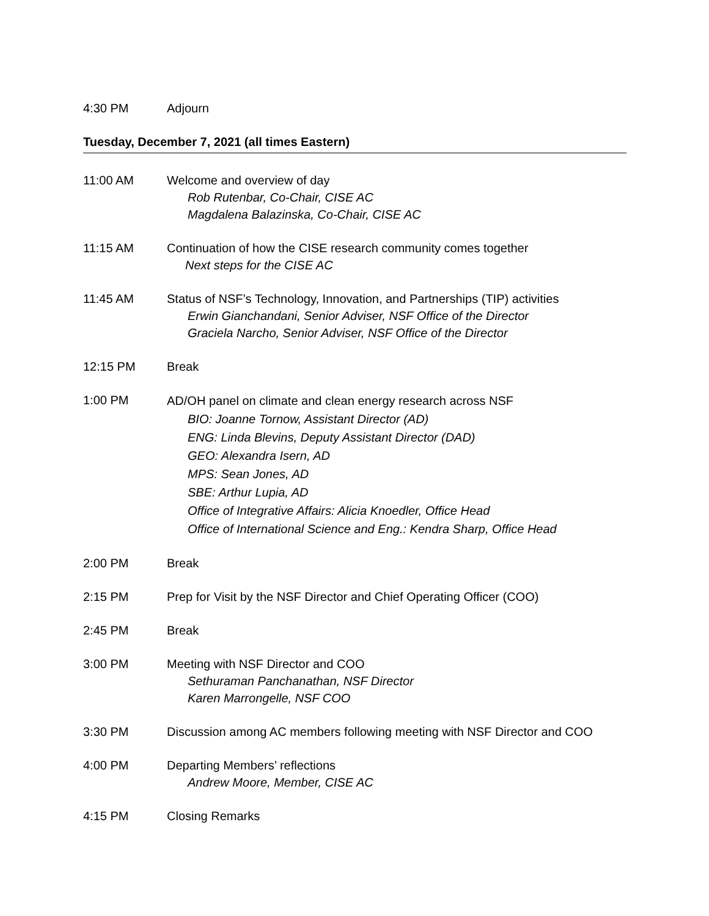4:30 PM Adjourn
Tuesday, December 7, 2021 (all times Eastern)
11:00 AM Welcome and overview of day
Rob Rutenbar, Co-Chair, CISE AC
Magdalena Balazinska, Co-Chair, CISE AC
11:15 AM Continuation of how the CISE research community comes together
Next steps for the CISE AC
11:45 AM Status of NSF’s Technology, Innovation, and Partnerships (TIP) activities
Erwin Gianchandani, Senior Adviser, NSF Office of the Director
Graciela Narcho, Senior Adviser, NSF Office of the Director
12:15 PM Break
1:00 PM
AD/OH panel on climate and clean energy research across NSF
BIO: Joanne Tornow, Assistant Director (AD)
ENG: Linda Blevins, Deputy Assistant Director (DAD)
GEO: Alexandra Isern, AD
MPS: Sean Jones, AD
SBE: Arthur Lupia, AD
Office of Integrative Affairs: Alicia Knoedler, Office Head
Office of International Science and Eng.: Kendra Sharp, Office Head
2:00 PM Break
2:15 PM Prep for Visit by the NSF Director and Chief Operating Officer (COO)
2:45 PM Break
3:00 PM Meeting with NSF Director and COO
Sethuraman Panchanathan, NSF Director
Karen Marrongelle, NSF COO
3:30 PM Discussion among AC members following meeting with NSF Director and COO
4:00 PM Departing Members’ reflections
Andrew Moore, Member, CISE AC
4:15 PM Closing Remarks